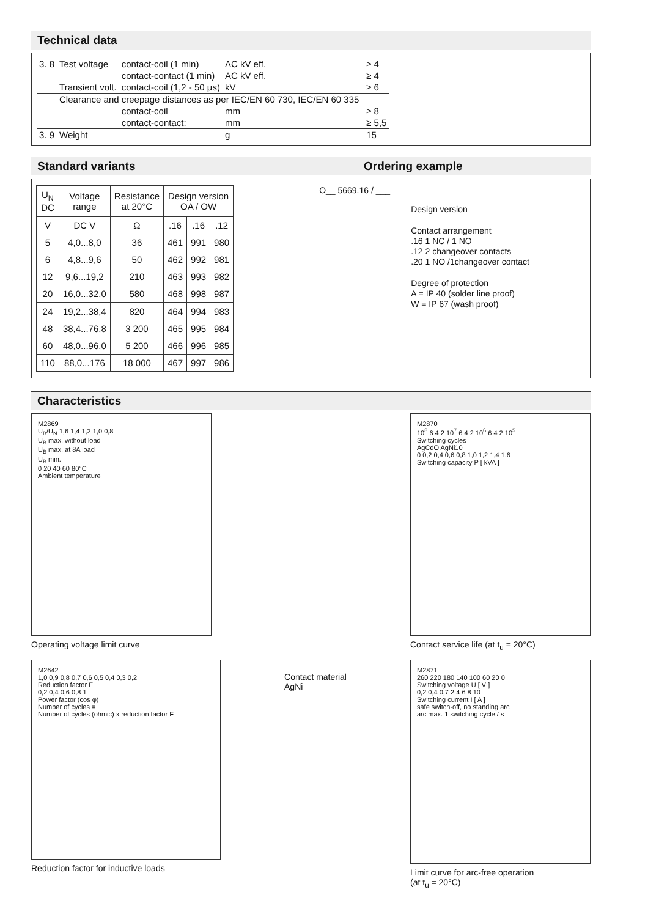Technical data
| 3. 8 | Test voltage | contact-coil (1 min) | AC kV eff. | ≥ 4 |
| | | contact-contact (1 min) | AC kV eff. | ≥ 4 |
| | Transient volt. | contact-coil (1,2 - 50 µs) | kV | ≥ 6 |
| | Clearance and creepage distances as per IEC/EN 60 730, IEC/EN 60 335 | | | |
| | | contact-coil | mm | ≥ 8 |
| | | contact-contact: | mm | ≥ 5,5 |
| 3. 9 | Weight | | g | 15 |
Standard variants Ordering example
| U<sub>N</sub> DC | Voltage range | Resistance at 20°C | Design version OA / OW | | |
| --- | --- | --- | --- | --- | --- |
| V | DC V | Ω | .16 | .16 | .12 |
| 5 | 4,0...8,0 | 36 | 461 | 991 | 980 |
| 6 | 4,8...9,6 | 50 | 462 | 992 | 981 |
| 12 | 9,6...19,2 | 210 | 463 | 993 | 982 |
| 20 | 16,0...32,0 | 580 | 468 | 998 | 987 |
| 24 | 19,2...38,4 | 820 | 464 | 994 | 983 |
| 48 | 38,4...76,8 | 3 200 | 465 | 995 | 984 |
| 60 | 48,0...96,0 | 5 200 | 466 | 996 | 985 |
| 110 | 88,0...176 | 18 000 | 467 | 997 | 986 |
O__ 5669.16 / ___
Design version
Contact arrangement
.16 1 NC / 1 NO
.12 2 changeover contacts
.20 1 NO /1changeover contact
Degree of protection
A = IP 40 (solder line proof)
W = IP 67 (wash proof)
Characteristics
M2869
U<sub>B</sub>/U<sub>N</sub> 1,6 1,4 1,2 1,0 0,8
U<sub>B</sub> max. without load
U<sub>B</sub> max. at 8A load
U<sub>B</sub> min.
0 20 40 60 80°C
Ambient temperature
Operating voltage limit curve
M2870
10<sup>8</sup> 6 4 2 10<sup>7</sup> 6 4 2 10<sup>6</sup> 6 4 2 10<sup>5</sup>
Switching cycles
AgCdO AgNi10
0 0,2 0,4 0,6 0,8 1,0 1,2 1,4 1,6
Switching capacity P [ kVA ]
Contact service life (at t<sub>u</sub> = 20°C)
M2642
1,0 0,9 0,8 0,7 0,6 0,5 0,4 0,3 0,2
Reduction factor F
0,2 0,4 0,6 0,8 1
Power factor (cos φ)
Number of cycles =
Number of cycles (ohmic) x reduction factor F
Reduction factor for inductive loads
Contact material
AgNi
M2871
260 220 180 140 100 60 20 0
Switching voltage U [ V ]
0,2 0,4 0,7 2 4 6 8 10
Switching current I [ A ]
safe switch-off, no standing arc
arc max. 1 switching cycle / s
Limit curve for arc-free operation
(at t<sub>u</sub> = 20°C)